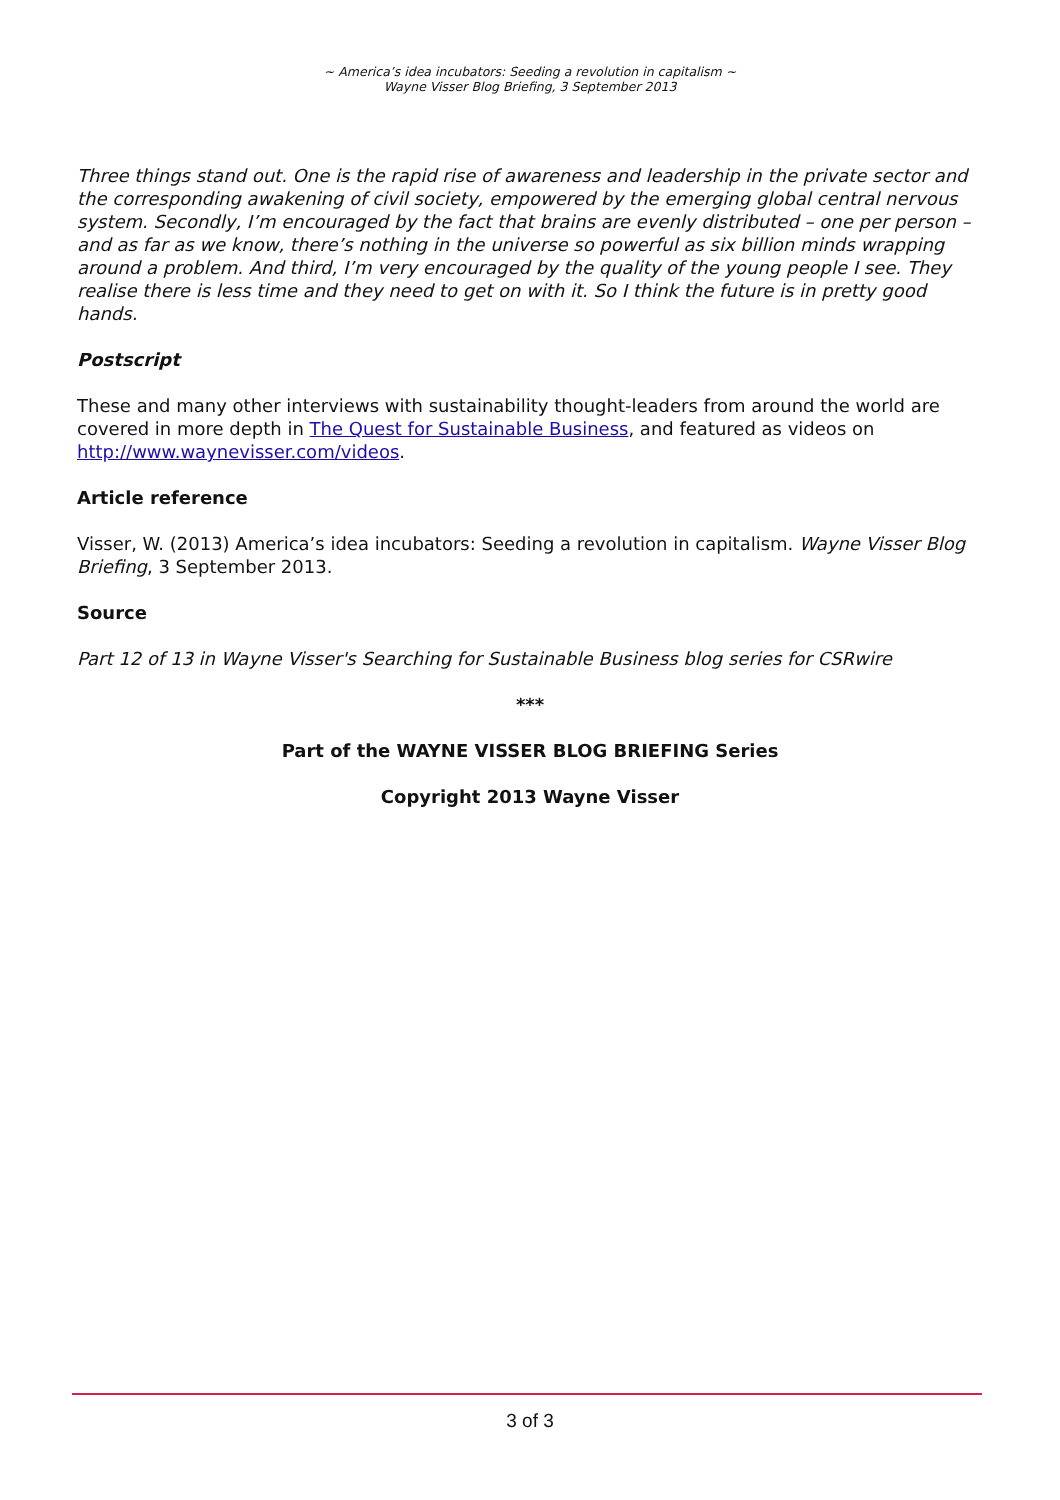~ America’s idea incubators: Seeding a revolution in capitalism ~
Wayne Visser Blog Briefing, 3 September 2013
Three things stand out. One is the rapid rise of awareness and leadership in the private sector and the corresponding awakening of civil society, empowered by the emerging global central nervous system. Secondly, I’m encouraged by the fact that brains are evenly distributed – one per person – and as far as we know, there’s nothing in the universe so powerful as six billion minds wrapping around a problem. And third, I’m very encouraged by the quality of the young people I see. They realise there is less time and they need to get on with it. So I think the future is in pretty good hands.
Postscript
These and many other interviews with sustainability thought-leaders from around the world are covered in more depth in The Quest for Sustainable Business, and featured as videos on http://www.waynevisser.com/videos.
Article reference
Visser, W. (2013) America’s idea incubators: Seeding a revolution in capitalism. Wayne Visser Blog Briefing, 3 September 2013.
Source
Part 12 of 13 in Wayne Visser's Searching for Sustainable Business blog series for CSRwire
***
Part of the WAYNE VISSER BLOG BRIEFING Series
Copyright 2013 Wayne Visser
3 of 3